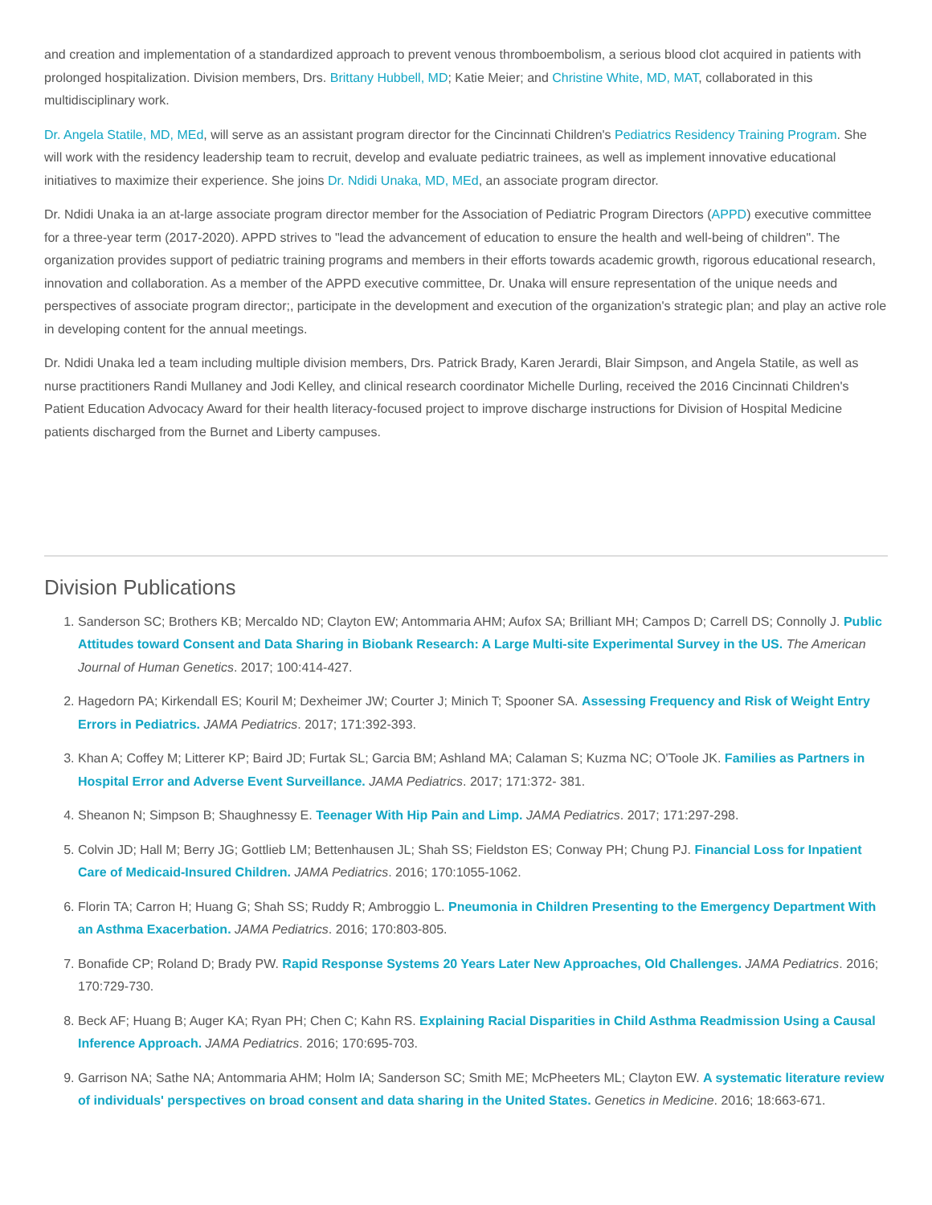and creation and implementation of a standardized approach to prevent venous thromboembolism, a serious blood clot acquired in patients with prolonged hospitalization. Division members, Drs. Brittany Hubbell, MD; Katie Meier; and Christine White, MD, MAT, collaborated in this multidisciplinary work.
Dr. Angela Statile, MD, MEd, will serve as an assistant program director for the Cincinnati Children's Pediatrics Residency Training Program. She will work with the residency leadership team to recruit, develop and evaluate pediatric trainees, as well as implement innovative educational initiatives to maximize their experience. She joins Dr. Ndidi Unaka, MD, MEd, an associate program director.
Dr. Ndidi Unaka ia an at-large associate program director member for the Association of Pediatric Program Directors (APPD) executive committee for a three-year term (2017-2020). APPD strives to "lead the advancement of education to ensure the health and well-being of children". The organization provides support of pediatric training programs and members in their efforts towards academic growth, rigorous educational research, innovation and collaboration. As a member of the APPD executive committee, Dr. Unaka will ensure representation of the unique needs and perspectives of associate program director;, participate in the development and execution of the organization's strategic plan; and play an active role in developing content for the annual meetings.
Dr. Ndidi Unaka led a team including multiple division members, Drs. Patrick Brady, Karen Jerardi, Blair Simpson, and Angela Statile, as well as nurse practitioners Randi Mullaney and Jodi Kelley, and clinical research coordinator Michelle Durling, received the 2016 Cincinnati Children's Patient Education Advocacy Award for their health literacy-focused project to improve discharge instructions for Division of Hospital Medicine patients discharged from the Burnet and Liberty campuses.
Division Publications
1. Sanderson SC; Brothers KB; Mercaldo ND; Clayton EW; Antommaria AHM; Aufox SA; Brilliant MH; Campos D; Carrell DS; Connolly J. Public Attitudes toward Consent and Data Sharing in Biobank Research: A Large Multi-site Experimental Survey in the US. The American Journal of Human Genetics. 2017; 100:414-427.
2. Hagedorn PA; Kirkendall ES; Kouril M; Dexheimer JW; Courter J; Minich T; Spooner SA. Assessing Frequency and Risk of Weight Entry Errors in Pediatrics. JAMA Pediatrics. 2017; 171:392-393.
3. Khan A; Coffey M; Litterer KP; Baird JD; Furtak SL; Garcia BM; Ashland MA; Calaman S; Kuzma NC; O'Toole JK. Families as Partners in Hospital Error and Adverse Event Surveillance. JAMA Pediatrics. 2017; 171:372- 381.
4. Sheanon N; Simpson B; Shaughnessy E. Teenager With Hip Pain and Limp. JAMA Pediatrics. 2017; 171:297-298.
5. Colvin JD; Hall M; Berry JG; Gottlieb LM; Bettenhausen JL; Shah SS; Fieldston ES; Conway PH; Chung PJ. Financial Loss for Inpatient Care of Medicaid-Insured Children. JAMA Pediatrics. 2016; 170:1055-1062.
6. Florin TA; Carron H; Huang G; Shah SS; Ruddy R; Ambroggio L. Pneumonia in Children Presenting to the Emergency Department With an Asthma Exacerbation. JAMA Pediatrics. 2016; 170:803-805.
7. Bonafide CP; Roland D; Brady PW. Rapid Response Systems 20 Years Later New Approaches, Old Challenges. JAMA Pediatrics. 2016; 170:729-730.
8. Beck AF; Huang B; Auger KA; Ryan PH; Chen C; Kahn RS. Explaining Racial Disparities in Child Asthma Readmission Using a Causal Inference Approach. JAMA Pediatrics. 2016; 170:695-703.
9. Garrison NA; Sathe NA; Antommaria AHM; Holm IA; Sanderson SC; Smith ME; McPheeters ML; Clayton EW. A systematic literature review of individuals' perspectives on broad consent and data sharing in the United States. Genetics in Medicine. 2016; 18:663-671.